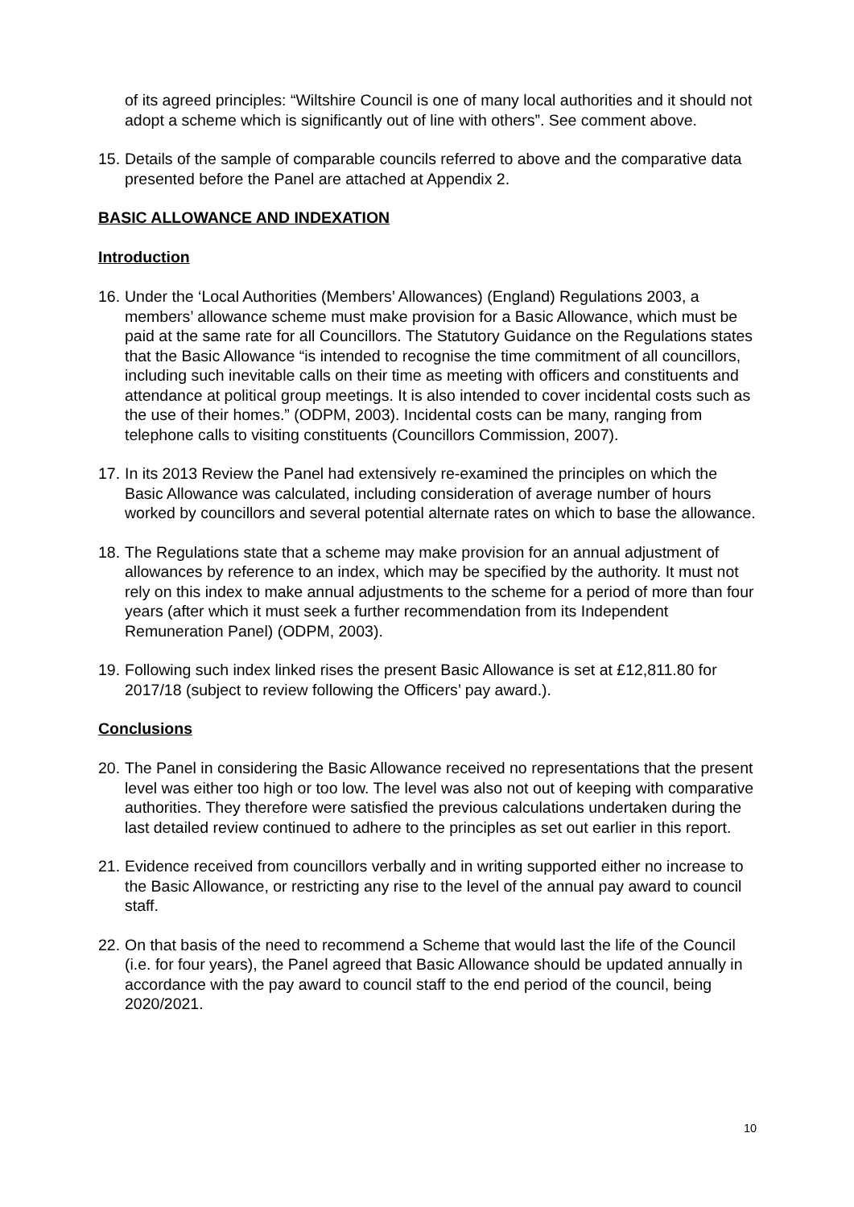of its agreed principles: “Wiltshire Council is one of many local authorities and it should not adopt a scheme which is significantly out of line with others”. See comment above.
15. Details of the sample of comparable councils referred to above and the comparative data presented before the Panel are attached at Appendix 2.
BASIC ALLOWANCE AND INDEXATION
Introduction
16. Under the ‘Local Authorities (Members’ Allowances) (England) Regulations 2003, a members’ allowance scheme must make provision for a Basic Allowance, which must be paid at the same rate for all Councillors. The Statutory Guidance on the Regulations states that the Basic Allowance “is intended to recognise the time commitment of all councillors, including such inevitable calls on their time as meeting with officers and constituents and attendance at political group meetings. It is also intended to cover incidental costs such as the use of their homes.” (ODPM, 2003). Incidental costs can be many, ranging from telephone calls to visiting constituents (Councillors Commission, 2007).
17. In its 2013 Review the Panel had extensively re-examined the principles on which the Basic Allowance was calculated, including consideration of average number of hours worked by councillors and several potential alternate rates on which to base the allowance.
18. The Regulations state that a scheme may make provision for an annual adjustment of allowances by reference to an index, which may be specified by the authority. It must not rely on this index to make annual adjustments to the scheme for a period of more than four years (after which it must seek a further recommendation from its Independent Remuneration Panel) (ODPM, 2003).
19. Following such index linked rises the present Basic Allowance is set at £12,811.80 for 2017/18 (subject to review following the Officers’ pay award.).
Conclusions
20. The Panel in considering the Basic Allowance received no representations that the present level was either too high or too low. The level was also not out of keeping with comparative authorities. They therefore were satisfied the previous calculations undertaken during the last detailed review continued to adhere to the principles as set out earlier in this report.
21. Evidence received from councillors verbally and in writing supported either no increase to the Basic Allowance, or restricting any rise to the level of the annual pay award to council staff.
22. On that basis of the need to recommend a Scheme that would last the life of the Council (i.e. for four years), the Panel agreed that Basic Allowance should be updated annually in accordance with the pay award to council staff to the end period of the council, being 2020/2021.
10